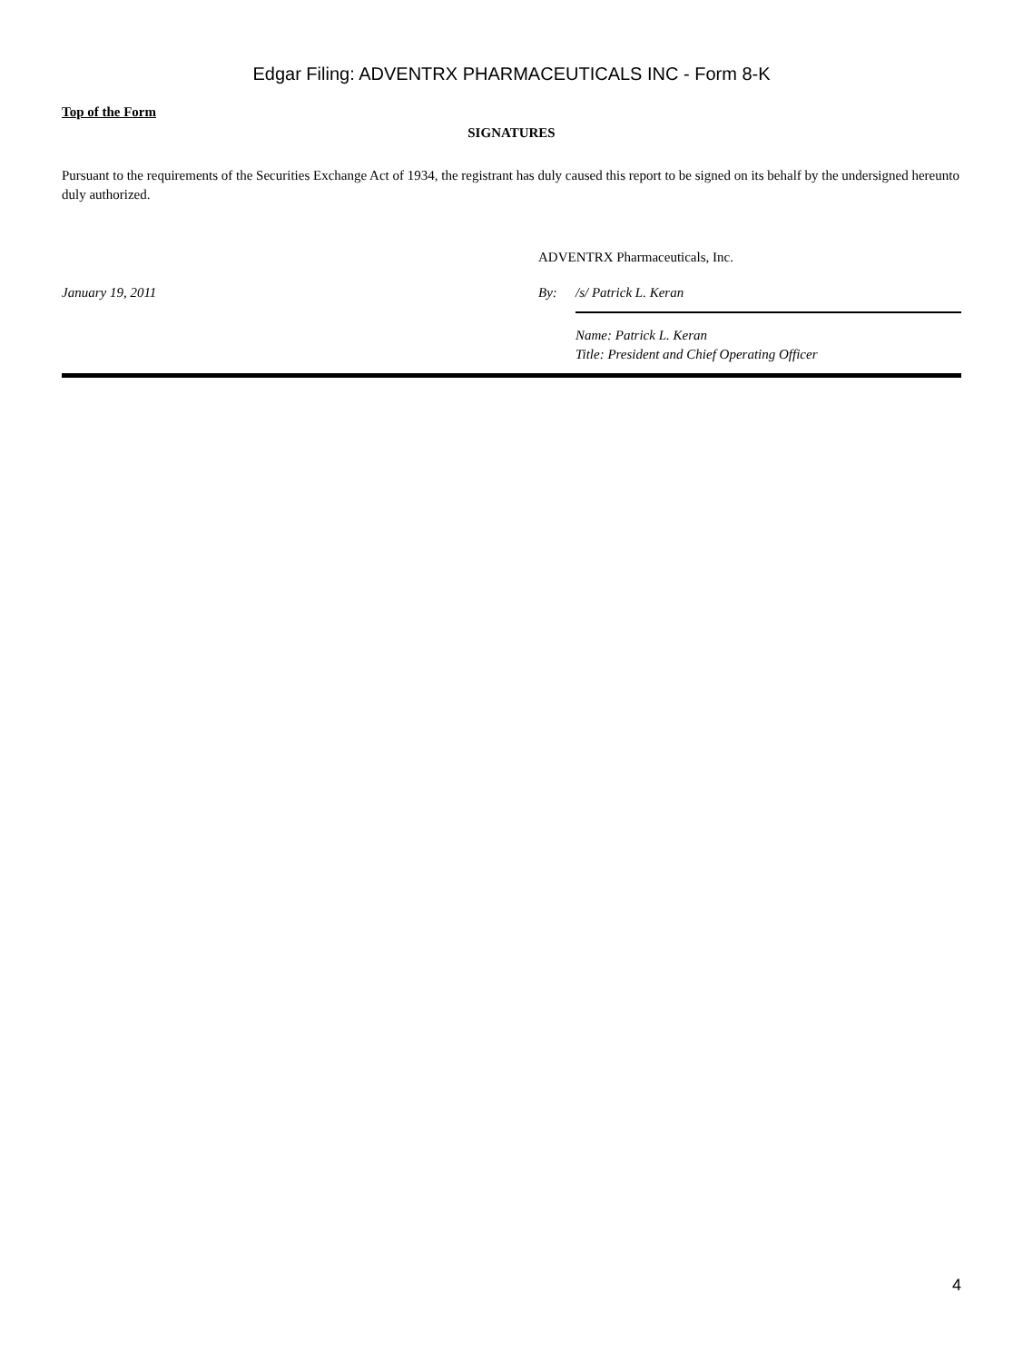Edgar Filing: ADVENTRX PHARMACEUTICALS INC - Form 8-K
Top of the Form
SIGNATURES
Pursuant to the requirements of the Securities Exchange Act of 1934, the registrant has duly caused this report to be signed on its behalf by the undersigned hereunto duly authorized.
ADVENTRX Pharmaceuticals, Inc.
January 19, 2011 By: /s/ Patrick L. Keran
Name: Patrick L. Keran
Title: President and Chief Operating Officer
4